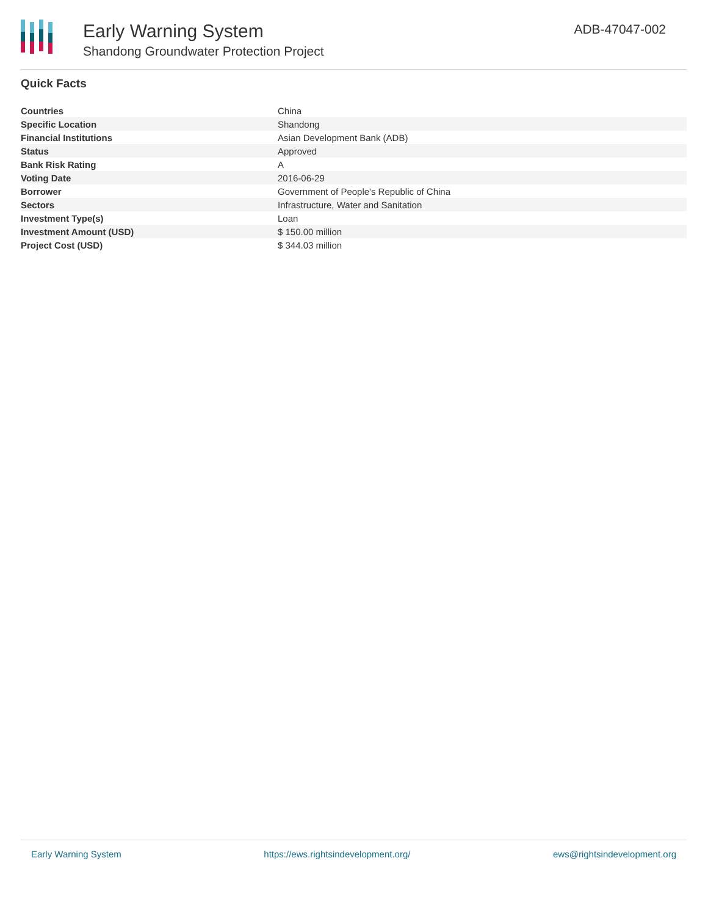Early Warning System
Shandong Groundwater Protection Project
ADB-47047-002
Quick Facts
| Countries | China |
| Specific Location | Shandong |
| Financial Institutions | Asian Development Bank (ADB) |
| Status | Approved |
| Bank Risk Rating | A |
| Voting Date | 2016-06-29 |
| Borrower | Government of People's Republic of China |
| Sectors | Infrastructure, Water and Sanitation |
| Investment Type(s) | Loan |
| Investment Amount (USD) | $ 150.00 million |
| Project Cost (USD) | $ 344.03 million |
Early Warning System https://ews.rightsindevelopment.org/ ews@rightsindevelopment.org